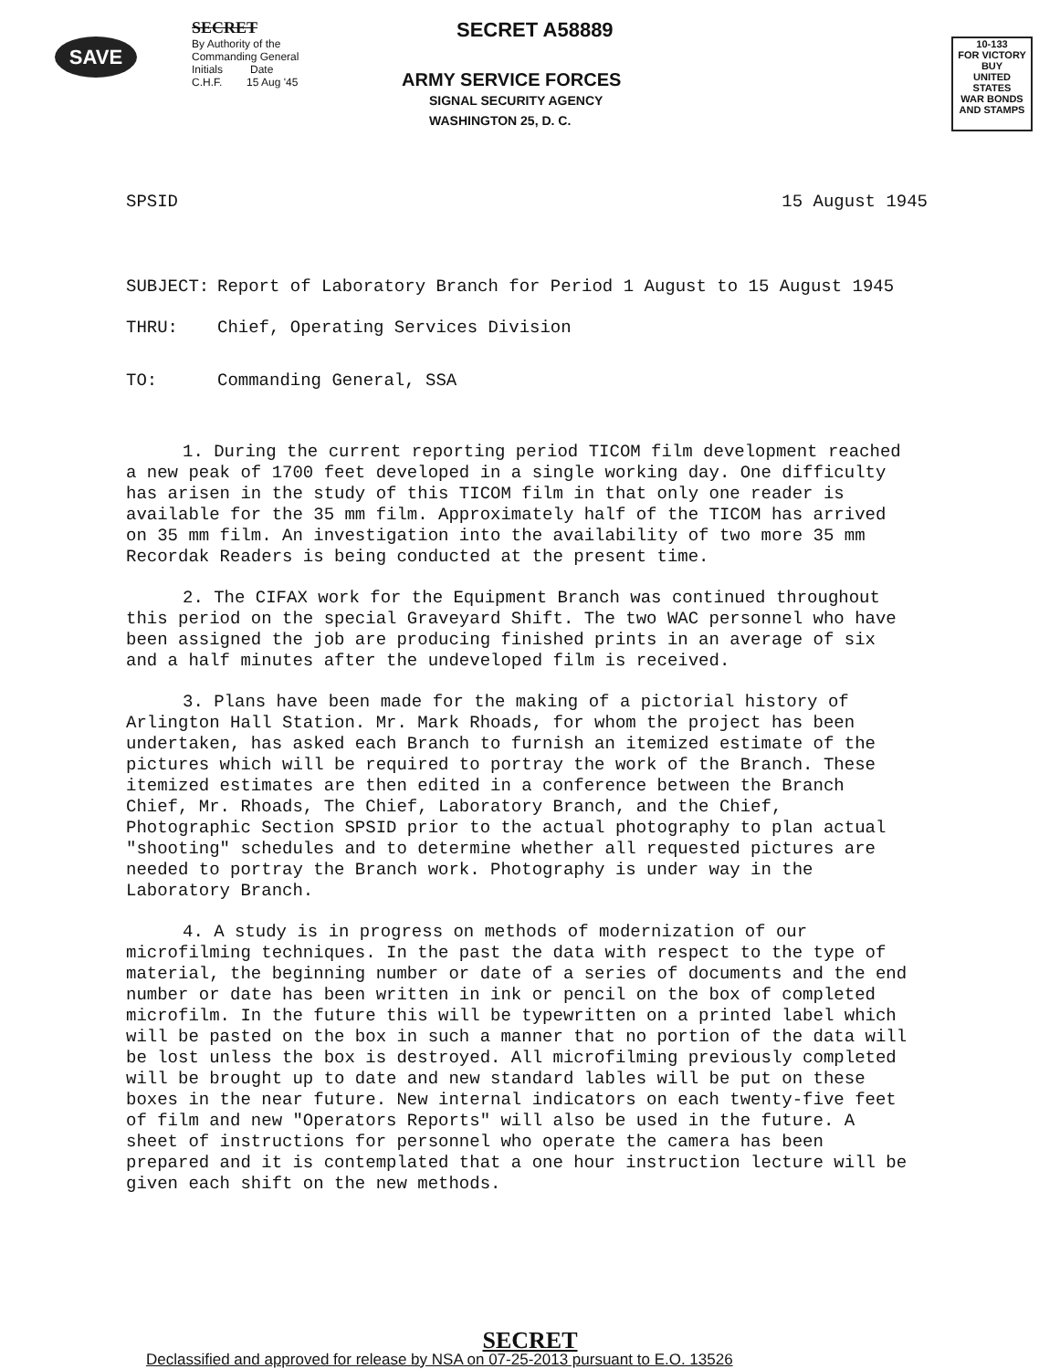SAVE
SECRET
By Authority of the
Commanding General
Initials Date
C.H.F. 15 Aug '45
SECRET A58889
ARMY SERVICE FORCES
SIGNAL SECURITY AGENCY
WASHINGTON 25, D. C.
10-133
FOR VICTORY
BUY
UNITED STATES
WAR BONDS AND STAMPS
SPSID 15 August 1945
SUBJECT: Report of Laboratory Branch for Period 1 August to 15 August 1945
THRU: Chief, Operating Services Division
TO: Commanding General, SSA
1. During the current reporting period TICOM film development reached a new peak of 1700 feet developed in a single working day. One difficulty has arisen in the study of this TICOM film in that only one reader is available for the 35 mm film. Approximately half of the TICOM has arrived on 35 mm film. An investigation into the availability of two more 35 mm Recordak Readers is being conducted at the present time.
2. The CIFAX work for the Equipment Branch was continued throughout this period on the special Graveyard Shift. The two WAC personnel who have been assigned the job are producing finished prints in an average of six and a half minutes after the undeveloped film is received.
3. Plans have been made for the making of a pictorial history of Arlington Hall Station. Mr. Mark Rhoads, for whom the project has been undertaken, has asked each Branch to furnish an itemized estimate of the pictures which will be required to portray the work of the Branch. These itemized estimates are then edited in a conference between the Branch Chief, Mr. Rhoads, The Chief, Laboratory Branch, and the Chief, Photographic Section SPSID prior to the actual photography to plan actual "shooting" schedules and to determine whether all requested pictures are needed to portray the Branch work. Photography is under way in the Laboratory Branch.
4. A study is in progress on methods of modernization of our microfilming techniques. In the past the data with respect to the type of material, the beginning number or date of a series of documents and the end number or date has been written in ink or pencil on the box of completed microfilm. In the future this will be typewritten on a printed label which will be pasted on the box in such a manner that no portion of the data will be lost unless the box is destroyed. All microfilming previously completed will be brought up to date and new standard lables will be put on these boxes in the near future. New internal indicators on each twenty-five feet of film and new "Operators Reports" will also be used in the future. A sheet of instructions for personnel who operate the camera has been prepared and it is contemplated that a one hour instruction lecture will be given each shift on the new methods.
SECRET
Declassified and approved for release by NSA on 07-25-2013 pursuant to E.O. 13526